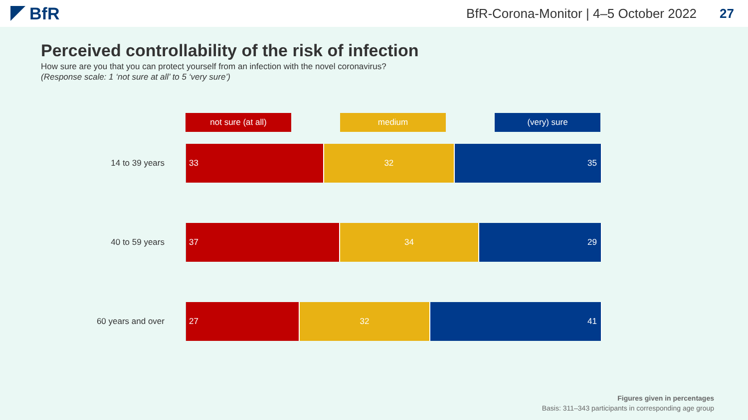BfR
BfR-Corona-Monitor | 4–5 October 2022 27
Perceived controllability of the risk of infection
How sure are you that you can protect yourself from an infection with the novel coronavirus?
(Response scale: 1 ‘not sure at all’ to 5 ‘very sure’)
not sure (at all) medium (very) sure
14 to 39 years
33 32 35
40 to 59 years
37 34 29
60 years and over
27 32 41
Figures given in percentages
Basis: 311–343 participants in corresponding age group